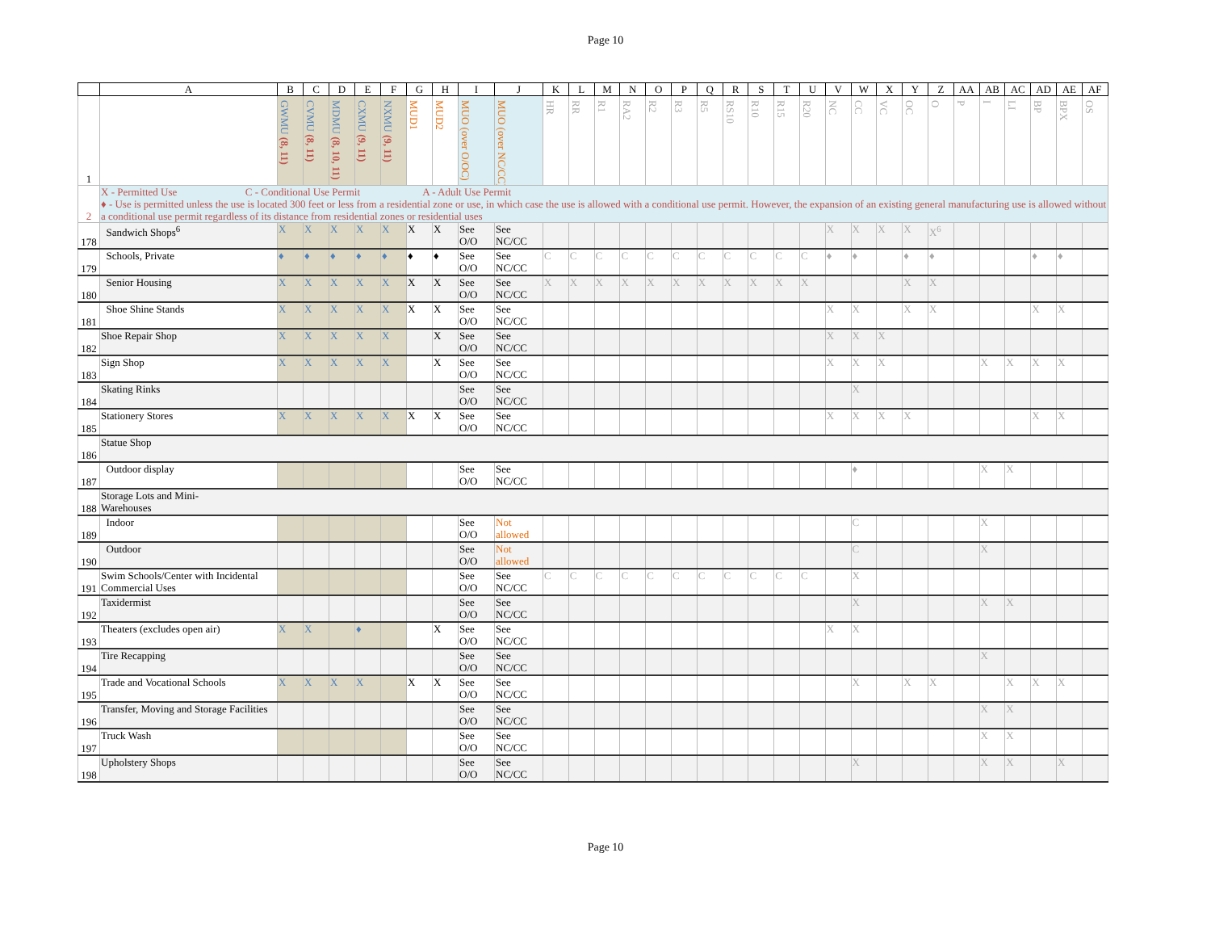Page 10
| | A | B | C | D | E | F | G | H | I | J | K | L | M | N | O | P | Q | R | S | T | U | V | W | X | Y | Z | AA | AB | AC | AD | AE | AF |
| --- | --- | --- | --- | --- | --- | --- | --- | --- | --- | --- | --- | --- | --- | --- | --- | --- | --- | --- | --- | --- | --- | --- | --- | --- | --- | --- | --- | --- | --- | --- | --- | --- |
| 1 | | GWMU (8, 11) | CVMU (8, 11) | MDMU (8, 10, 11) | CXMU (9, 11) | NXMU (9, 11) | MUD1 | MUD2 | MUO (over O/OC) | MUO (over NC/CC) | HR | RR | R1 | RA2 | R2 | R3 | R5 | RS10 | R10 | R15 | R20 | NC | CC | VC | OC | O | P | I | LI | BP | BPX | OS |
| 2 | X - Permitted Use C - Conditional Use Permit A - Adult Use Permit ♦ - Use is permitted unless the use is located 300 feet or less from a residential zone or use, in which case the use is allowed with a conditional use permit. However, the expansion of an existing general manufacturing use is allowed without a conditional use permit regardless of its distance from residential zones or residential uses | | | | | | | | | | | | | | | | | | | | | | | | | | | | | | | |
| 178 | Sandwich Shops<sup>6</sup> | X | X | X | X | X | X | X | See O/O | See NC/CC | | | | | | | | | | | | X | X | X | X | X<sup>6</sup> | | | | | | |
| 179 | Schools, Private | ♦ | ♦ | ♦ | ♦ | ♦ | ♦ | ♦ | See O/O | See NC/CC | C | C | C | C | C | C | C | C | C | C | C | ♦ | ♦ | | ♦ | ♦ | | | | ♦ | ♦ | |
| 180 | Senior Housing | X | X | X | X | X | X | X | See O/O | See NC/CC | X | X | X | X | X | X | X | X | X | X | X | | | | X | X | | | | | | |
| 181 | Shoe Shine Stands | X | X | X | X | X | X | X | See O/O | See NC/CC | | | | | | | | | | | | X | X | | X | X | | | | X | X | |
| 182 | Shoe Repair Shop | X | X | X | X | X | | X | See O/O | See NC/CC | | | | | | | | | | | | X | X | X | | | | | | | | |
| 183 | Sign Shop | X | X | X | X | X | | X | See O/O | See NC/CC | | | | | | | | | | | | X | X | X | | | | X | X | X | X | |
| 184 | Skating Rinks | | | | | | | | See O/O | See NC/CC | | | | | | | | | | | | | X | | | | | | | | | |
| 185 | Stationery Stores | X | X | X | X | X | X | X | See O/O | See NC/CC | | | | | | | | | | | | X | X | X | X | | | | | X | X | |
| 186 | Statue Shop | | | | | | | | | | | | | | | | | | | | | | | | | | | | | | | |
| 187 | Outdoor display | | | | | | | | See O/O | See NC/CC | | | | | | | | | | | | | ♦ | | | | | X | X | | | |
| 188 | Storage Lots and Mini- Warehouses | | | | | | | | | | | | | | | | | | | | | | | | | | | | | | | |
| 189 | Indoor | | | | | | | | See O/O | Not allowed | | | | | | | | | | | | | C | | | | | X | | | | |
| 190 | Outdoor | | | | | | | | See O/O | Not allowed | | | | | | | | | | | | | C | | | | | X | | | | |
| 191 | Swim Schools/Center with Incidental Commercial Uses | | | | | | | | See O/O | See NC/CC | C | C | C | C | C | C | C | C | C | C | C | | X | | | | | | | | | |
| 192 | Taxidermist | | | | | | | | See O/O | See NC/CC | | | | | | | | | | | | | X | | | | | X | X | | | |
| 193 | Theaters (excludes open air) | X | X | | ♦ | | | X | See O/O | See NC/CC | | | | | | | | | | | | X | X | | | | | | | | | |
| 194 | Tire Recapping | | | | | | | | See O/O | See NC/CC | | | | | | | | | | | | | | | | | | X | | | | |
| 195 | Trade and Vocational Schools | X | X | X | X | | X | X | See O/O | See NC/CC | | | | | | | | | | | | | X | | X | X | | | X | X | X | |
| 196 | Transfer, Moving and Storage Facilities | | | | | | | | See O/O | See NC/CC | | | | | | | | | | | | | | | | | | X | X | | | |
| 197 | Truck Wash | | | | | | | | See O/O | See NC/CC | | | | | | | | | | | | | | | | | | X | X | | | |
| 198 | Upholstery Shops | | | | | | | | See O/O | See NC/CC | | | | | | | | | | | | | X | | | | | X | X | | X | |
Page 10